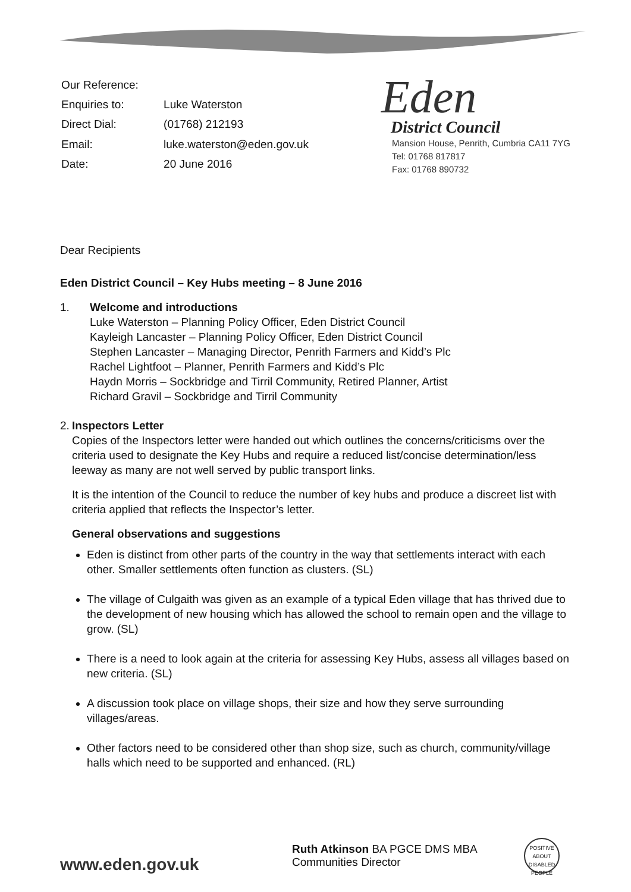| Our Reference: | |
| Enquiries to: | Luke Waterston |
| Direct Dial: | (01768) 212193 |
| Email: | luke.waterston@eden.gov.uk |
| Date: | 20 June 2016 |
Eden
District Council
Mansion House, Penrith, Cumbria CA11 7YG
Tel: 01768 817817
Fax: 01768 890732
Dear Recipients
Eden District Council – Key Hubs meeting – 8 June 2016
1. Welcome and introductions
Luke Waterston – Planning Policy Officer, Eden District Council
Kayleigh Lancaster – Planning Policy Officer, Eden District Council
Stephen Lancaster – Managing Director, Penrith Farmers and Kidd’s Plc
Rachel Lightfoot – Planner, Penrith Farmers and Kidd’s Plc
Haydn Morris – Sockbridge and Tirril Community, Retired Planner, Artist
Richard Gravil – Sockbridge and Tirril Community
2. Inspectors Letter
Copies of the Inspectors letter were handed out which outlines the concerns/criticisms over the criteria used to designate the Key Hubs and require a reduced list/concise determination/less leeway as many are not well served by public transport links.
It is the intention of the Council to reduce the number of key hubs and produce a discreet list with criteria applied that reflects the Inspector’s letter.
General observations and suggestions
Eden is distinct from other parts of the country in the way that settlements interact with each other. Smaller settlements often function as clusters. (SL)
The village of Culgaith was given as an example of a typical Eden village that has thrived due to the development of new housing which has allowed the school to remain open and the village to grow. (SL)
There is a need to look again at the criteria for assessing Key Hubs, assess all villages based on new criteria. (SL)
A discussion took place on village shops, their size and how they serve surrounding villages/areas.
Other factors need to be considered other than shop size, such as church, community/village halls which need to be supported and enhanced. (RL)
www.eden.gov.uk
Ruth Atkinson BA PGCE DMS MBA
Communities Director
POSITIVE ABOUT DISABLED PEOPLE